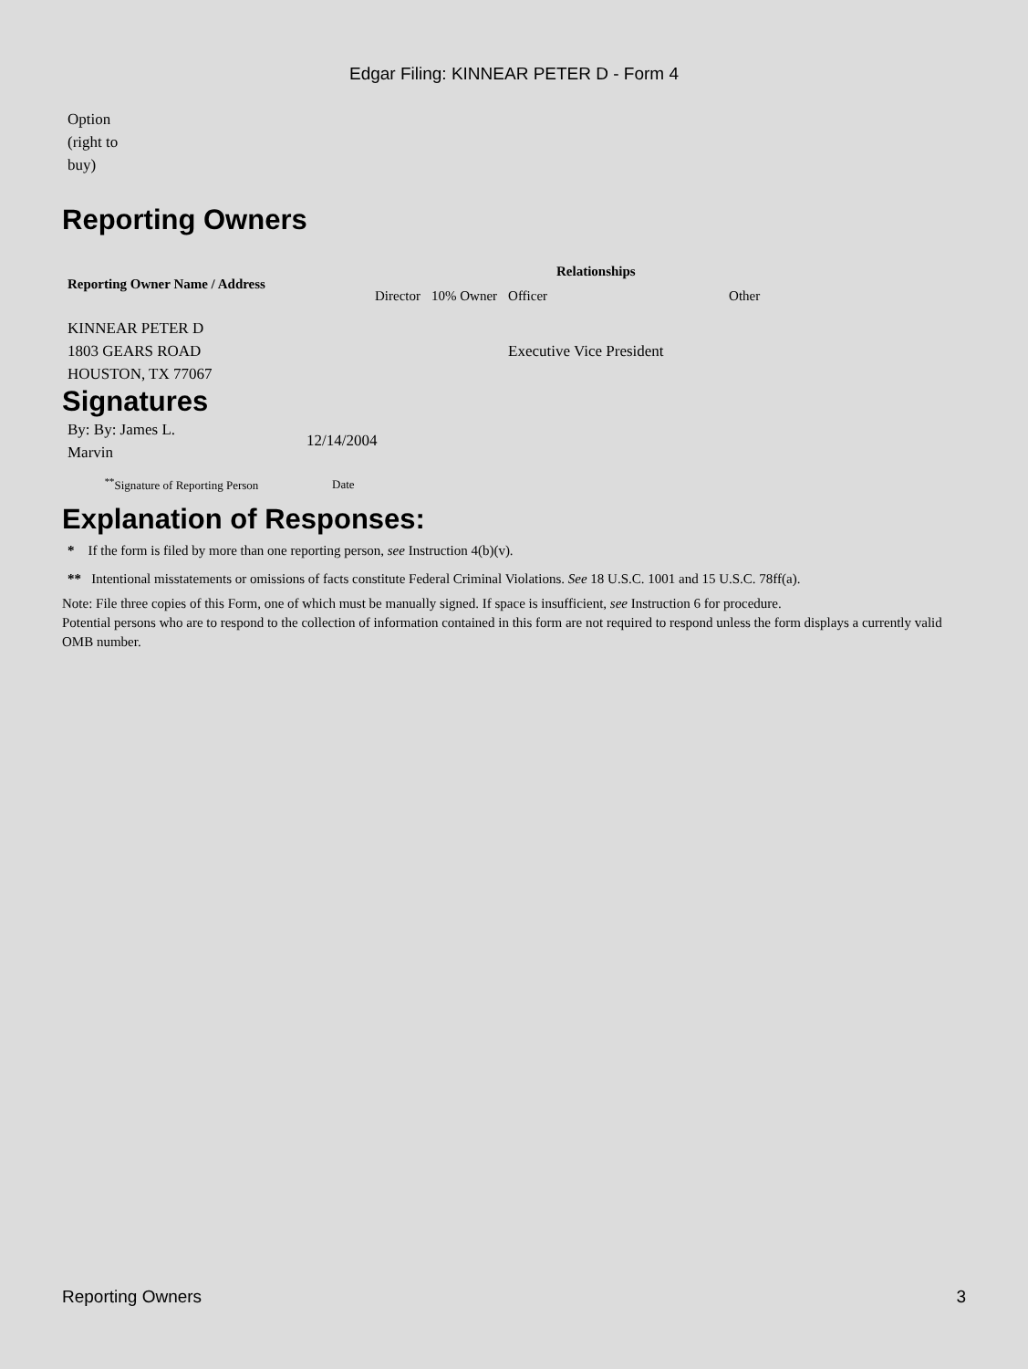Edgar Filing: KINNEAR PETER D - Form 4
Option
(right to
buy)
Reporting Owners
| Reporting Owner Name / Address | Relationships | | | |
| --- | --- | --- | --- | --- |
| | Director | 10% Owner | Officer | Other |
| KINNEAR PETER D 1803 GEARS ROAD HOUSTON, TX 77067 | | | Executive Vice President | |
Signatures
| By: By: James L. Marvin | 12/14/2004 |
| <sup>**</sup> Signature of Reporting Person | Date |
Explanation of Responses:
* If the form is filed by more than one reporting person, see Instruction 4(b)(v).
** Intentional misstatements or omissions of facts constitute Federal Criminal Violations. See 18 U.S.C. 1001 and 15 U.S.C. 78ff(a).
Note: File three copies of this Form, one of which must be manually signed. If space is insufficient, see Instruction 6 for procedure.
Potential persons who are to respond to the collection of information contained in this form are not required to respond unless the form displays a currently valid OMB number.
Reporting Owners 3